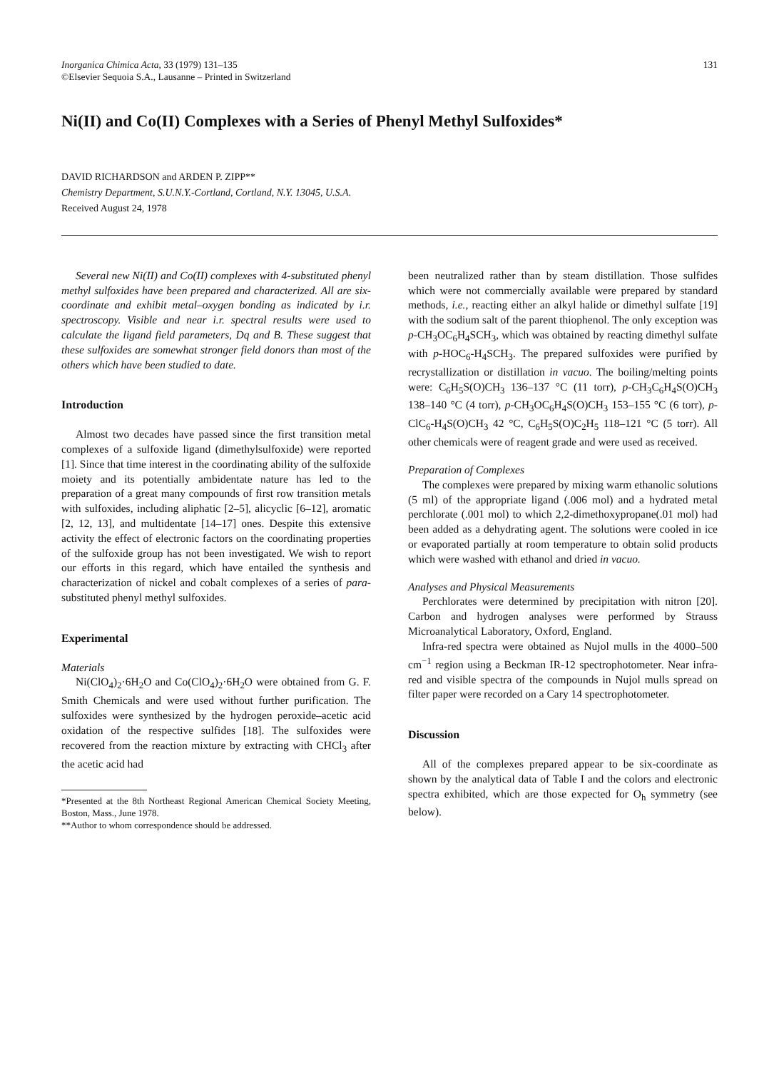Inorganica Chimica Acta, 33 (1979) 131–135
©Elsevier Sequoia S.A., Lausanne – Printed in Switzerland
131
Ni(II) and Co(II) Complexes with a Series of Phenyl Methyl Sulfoxides*
DAVID RICHARDSON and ARDEN P. ZIPP**
Chemistry Department, S.U.N.Y.-Cortland, Cortland, N.Y. 13045, U.S.A.
Received August 24, 1978
Several new Ni(II) and Co(II) complexes with 4-substituted phenyl methyl sulfoxides have been prepared and characterized. All are six-coordinate and exhibit metal–oxygen bonding as indicated by i.r. spectroscopy. Visible and near i.r. spectral results were used to calculate the ligand field parameters, Dq and B. These suggest that these sulfoxides are somewhat stronger field donors than most of the others which have been studied to date.
Introduction
Almost two decades have passed since the first transition metal complexes of a sulfoxide ligand (dimethylsulfoxide) were reported [1]. Since that time interest in the coordinating ability of the sulfoxide moiety and its potentially ambidentate nature has led to the preparation of a great many compounds of first row transition metals with sulfoxides, including aliphatic [2–5], alicyclic [6–12], aromatic [2, 12, 13], and multidentate [14–17] ones. Despite this extensive activity the effect of electronic factors on the coordinating properties of the sulfoxide group has not been investigated. We wish to report our efforts in this regard, which have entailed the synthesis and characterization of nickel and cobalt complexes of a series of para-substituted phenyl methyl sulfoxides.
Experimental
Materials
Ni(ClO<sub>4</sub>)<sub>2</sub>·6H<sub>2</sub>O and Co(ClO<sub>4</sub>)<sub>2</sub>·6H<sub>2</sub>O were obtained from G. F. Smith Chemicals and were used without further purification. The sulfoxides were synthesized by the hydrogen peroxide–acetic acid oxidation of the respective sulfides [18]. The sulfoxides were recovered from the reaction mixture by extracting with CHCl<sub>3</sub> after the acetic acid had
*Presented at the 8th Northeast Regional American Chemical Society Meeting, Boston, Mass., June 1978.
**Author to whom correspondence should be addressed.
been neutralized rather than by steam distillation. Those sulfides which were not commercially available were prepared by standard methods, i.e., reacting either an alkyl halide or dimethyl sulfate [19] with the sodium salt of the parent thiophenol. The only exception was p-CH<sub>3</sub>OC<sub>6</sub>H<sub>4</sub>SCH<sub>3</sub>, which was obtained by reacting dimethyl sulfate with p-HOC<sub>6</sub>-H<sub>4</sub>SCH<sub>3</sub>. The prepared sulfoxides were purified by recrystallization or distillation in vacuo. The boiling/melting points were: C<sub>6</sub>H<sub>5</sub>S(O)CH<sub>3</sub> 136–137 °C (11 torr), p-CH<sub>3</sub>C<sub>6</sub>H<sub>4</sub>S(O)CH<sub>3</sub> 138–140 °C (4 torr), p-CH<sub>3</sub>OC<sub>6</sub>H<sub>4</sub>S(O)CH<sub>3</sub> 153–155 °C (6 torr), p-ClC<sub>6</sub>-H<sub>4</sub>S(O)CH<sub>3</sub> 42 °C, C<sub>6</sub>H<sub>5</sub>S(O)C<sub>2</sub>H<sub>5</sub> 118–121 °C (5 torr). All other chemicals were of reagent grade and were used as received.
Preparation of Complexes
The complexes were prepared by mixing warm ethanolic solutions (5 ml) of the appropriate ligand (.006 mol) and a hydrated metal perchlorate (.001 mol) to which 2,2-dimethoxypropane(.01 mol) had been added as a dehydrating agent. The solutions were cooled in ice or evaporated partially at room temperature to obtain solid products which were washed with ethanol and dried in vacuo.
Analyses and Physical Measurements
Perchlorates were determined by precipitation with nitron [20]. Carbon and hydrogen analyses were performed by Strauss Microanalytical Laboratory, Oxford, England.
Infra-red spectra were obtained as Nujol mulls in the 4000–500 cm<sup>−1</sup> region using a Beckman IR-12 spectrophotometer. Near infra-red and visible spectra of the compounds in Nujol mulls spread on filter paper were recorded on a Cary 14 spectrophotometer.
Discussion
All of the complexes prepared appear to be six-coordinate as shown by the analytical data of Table I and the colors and electronic spectra exhibited, which are those expected for O<sub>h</sub> symmetry (see below).